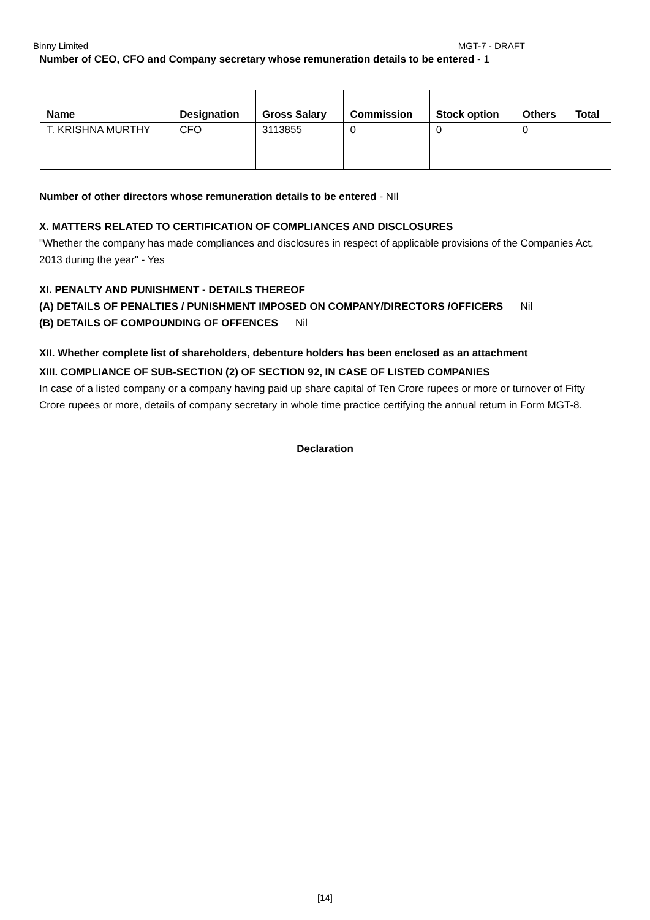Binny Limited MGT-7 - DRAFT
Number of CEO, CFO and Company secretary whose remuneration details to be entered - 1
| Name | Designation | Gross Salary | Commission | Stock option | Others | Total |
| --- | --- | --- | --- | --- | --- | --- |
| T. KRISHNA MURTHY | CFO | 3113855 | 0 | 0 | 0 | |
Number of other directors whose remuneration details to be entered - NIl
X. MATTERS RELATED TO CERTIFICATION OF COMPLIANCES AND DISCLOSURES
"Whether the company has made compliances and disclosures in respect of applicable provisions of the Companies Act, 2013 during the year" - Yes
XI. PENALTY AND PUNISHMENT - DETAILS THEREOF
(A) DETAILS OF PENALTIES / PUNISHMENT IMPOSED ON COMPANY/DIRECTORS /OFFICERS Nil
(B) DETAILS OF COMPOUNDING OF OFFENCES Nil
XII. Whether complete list of shareholders, debenture holders has been enclosed as an attachment
XIII. COMPLIANCE OF SUB-SECTION (2) OF SECTION 92, IN CASE OF LISTED COMPANIES
In case of a listed company or a company having paid up share capital of Ten Crore rupees or more or turnover of Fifty Crore rupees or more, details of company secretary in whole time practice certifying the annual return in Form MGT-8.
Declaration
[14]